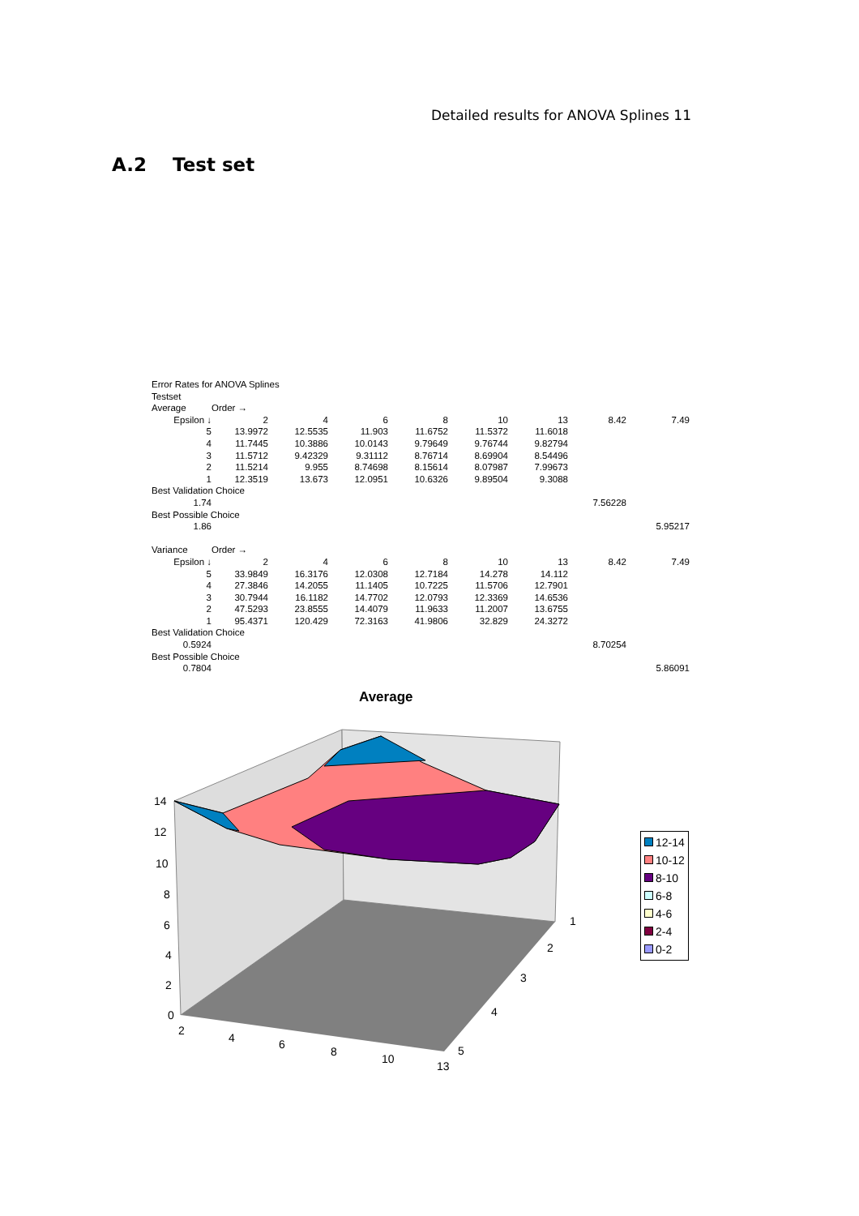Detailed results for ANOVA Splines 11
A.2 Test set
| Error Rates for ANOVA Splines | | | | | | | | |
| Testset | | | | | | | | |
| Average | Order → | | | | | | | |
| Epsilon ↓ | 2 | 4 | 6 | 8 | 10 | 13 | 8.42 | 7.49 |
| 5 | 13.9972 | 12.5535 | 11.903 | 11.6752 | 11.5372 | 11.6018 | | |
| 4 | 11.7445 | 10.3886 | 10.0143 | 9.79649 | 9.76744 | 9.82794 | | |
| 3 | 11.5712 | 9.42329 | 9.31112 | 8.76714 | 8.69904 | 8.54496 | | |
| 2 | 11.5214 | 9.955 | 8.74698 | 8.15614 | 8.07987 | 7.99673 | | |
| 1 | 12.3519 | 13.673 | 12.0951 | 10.6326 | 9.89504 | 9.3088 | | |
| Best Validation Choice | | | | | | | | |
| 1.74 | | | | | | | 7.56228 | |
| Best Possible Choice | | | | | | | | |
| 1.86 | | | | | | | | 5.95217 |
| Variance | Order → | | | | | | | |
| Epsilon ↓ | 2 | 4 | 6 | 8 | 10 | 13 | 8.42 | 7.49 |
| 5 | 33.9849 | 16.3176 | 12.0308 | 12.7184 | 14.278 | 14.112 | | |
| 4 | 27.3846 | 14.2055 | 11.1405 | 10.7225 | 11.5706 | 12.7901 | | |
| 3 | 30.7944 | 16.1182 | 14.7702 | 12.0793 | 12.3369 | 14.6536 | | |
| 2 | 47.5293 | 23.8555 | 14.4079 | 11.9633 | 11.2007 | 13.6755 | | |
| 1 | 95.4371 | 120.429 | 72.3163 | 41.9806 | 32.829 | 24.3272 | | |
| Best Validation Choice | | | | | | | | |
| 0.5924 | | | | | | | 8.70254 | |
| Best Possible Choice | | | | | | | | |
| 0.7804 | | | | | | | | 5.86091 |
Average
14
12
10
8
6
4
2
0
2
4
6
8
10
13
1
2
3
4
5
12-14
10-12
8-10
6-8
4-6
2-4
0-2